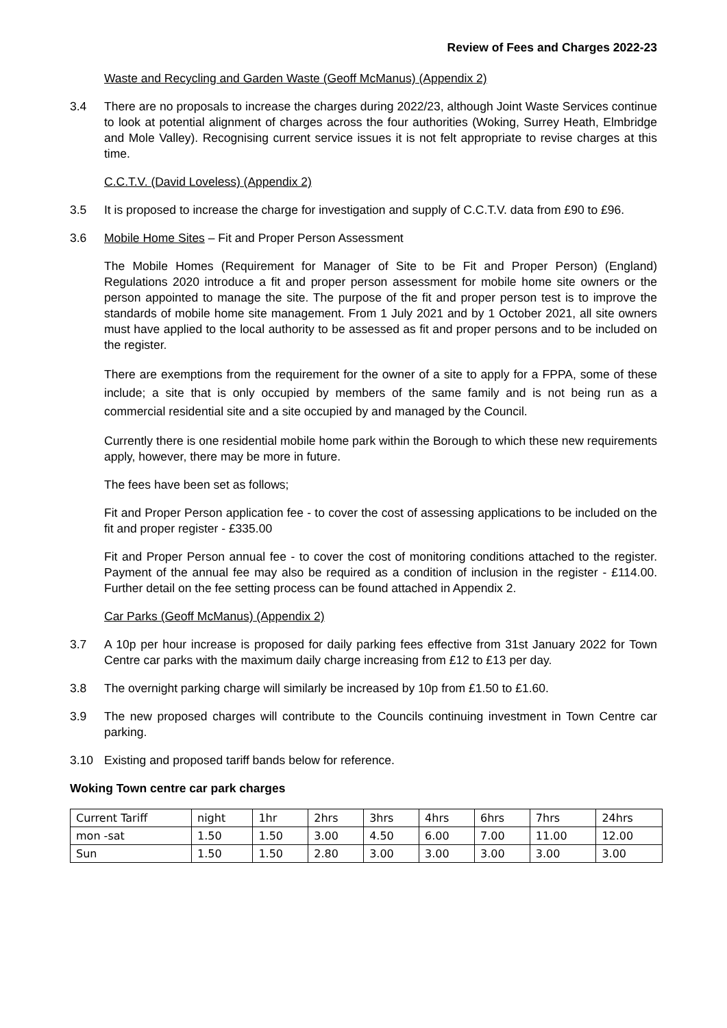Review of Fees and Charges 2022-23
Waste and Recycling and Garden Waste (Geoff McManus) (Appendix 2)
3.4 There are no proposals to increase the charges during 2022/23, although Joint Waste Services continue to look at potential alignment of charges across the four authorities (Woking, Surrey Heath, Elmbridge and Mole Valley). Recognising current service issues it is not felt appropriate to revise charges at this time.
C.C.T.V. (David Loveless) (Appendix 2)
3.5 It is proposed to increase the charge for investigation and supply of C.C.T.V. data from £90 to £96.
3.6 Mobile Home Sites – Fit and Proper Person Assessment
The Mobile Homes (Requirement for Manager of Site to be Fit and Proper Person) (England) Regulations 2020 introduce a fit and proper person assessment for mobile home site owners or the person appointed to manage the site. The purpose of the fit and proper person test is to improve the standards of mobile home site management. From 1 July 2021 and by 1 October 2021, all site owners must have applied to the local authority to be assessed as fit and proper persons and to be included on the register.
There are exemptions from the requirement for the owner of a site to apply for a FPPA, some of these include; a site that is only occupied by members of the same family and is not being run as a commercial residential site and a site occupied by and managed by the Council.
Currently there is one residential mobile home park within the Borough to which these new requirements apply, however, there may be more in future.
The fees have been set as follows;
Fit and Proper Person application fee - to cover the cost of assessing applications to be included on the fit and proper register - £335.00
Fit and Proper Person annual fee - to cover the cost of monitoring conditions attached to the register. Payment of the annual fee may also be required as a condition of inclusion in the register - £114.00. Further detail on the fee setting process can be found attached in Appendix 2.
Car Parks (Geoff McManus) (Appendix 2)
3.7 A 10p per hour increase is proposed for daily parking fees effective from 31st January 2022 for Town Centre car parks with the maximum daily charge increasing from £12 to £13 per day.
3.8 The overnight parking charge will similarly be increased by 10p from £1.50 to £1.60.
3.9 The new proposed charges will contribute to the Councils continuing investment in Town Centre car parking.
3.10 Existing and proposed tariff bands below for reference.
Woking Town centre car park charges
| Current Tariff | night | 1hr | 2hrs | 3hrs | 4hrs | 6hrs | 7hrs | 24hrs |
| mon -sat | 1.50 | 1.50 | 3.00 | 4.50 | 6.00 | 7.00 | 11.00 | 12.00 |
| Sun | 1.50 | 1.50 | 2.80 | 3.00 | 3.00 | 3.00 | 3.00 | 3.00 |